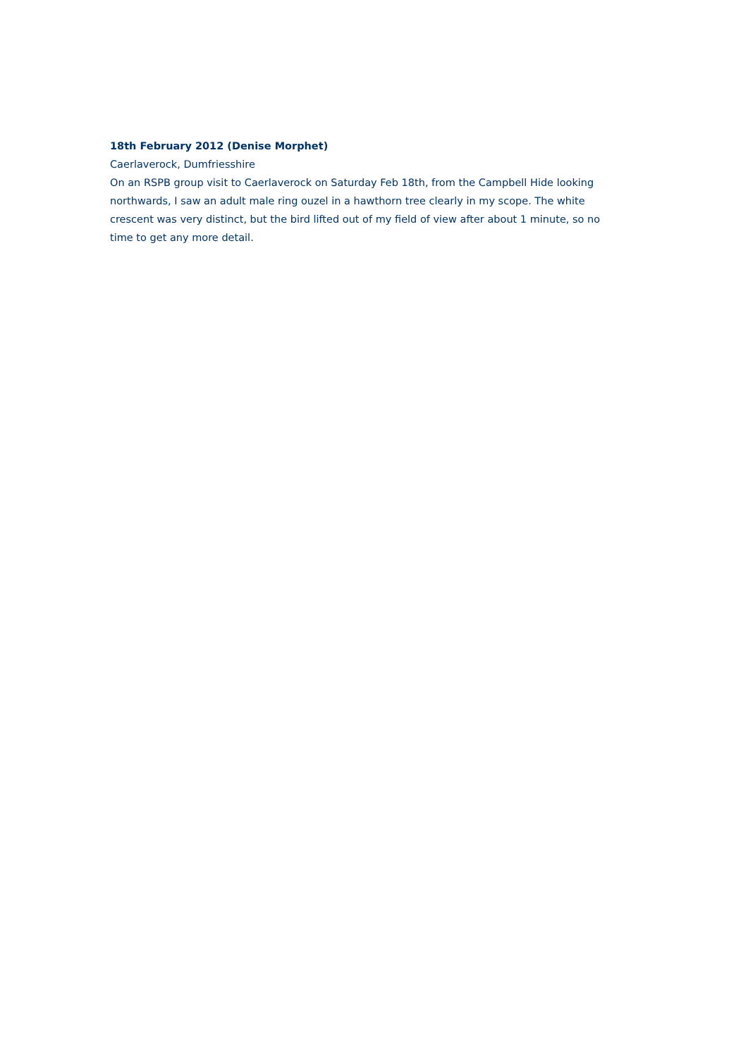18th February 2012 (Denise Morphet)
Caerlaverock, Dumfriesshire
On an RSPB group visit to Caerlaverock on Saturday Feb 18th, from the Campbell Hide looking northwards, I saw an adult male ring ouzel in a hawthorn tree clearly in my scope. The white crescent was very distinct, but the bird lifted out of my field of view after about 1 minute, so no time to get any more detail.